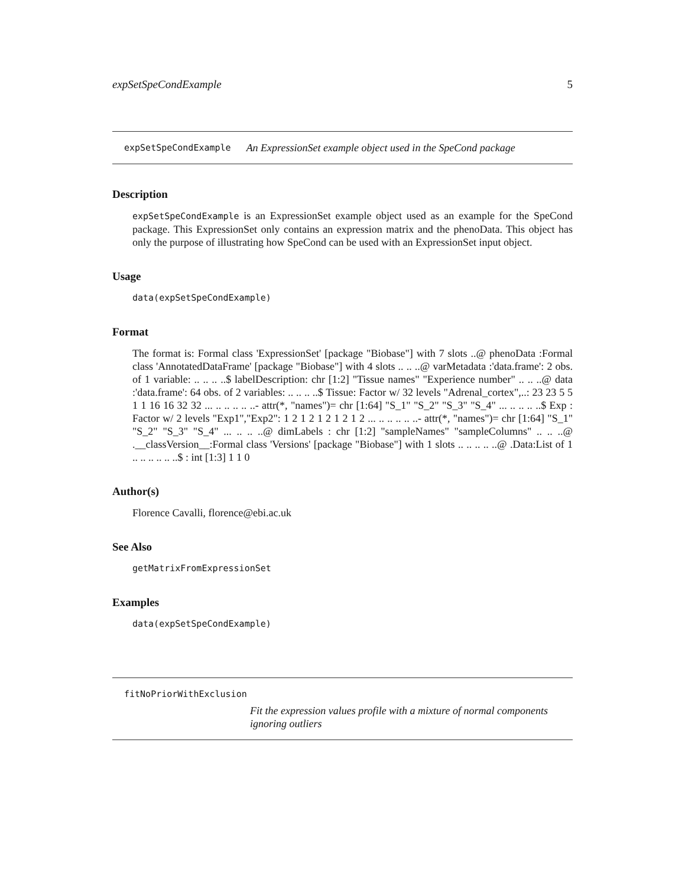expSetSpeCondExample 5
expSetSpeCondExample An ExpressionSet example object used in the SpeCond package
Description
expSetSpeCondExample is an ExpressionSet example object used as an example for the SpeCond package. This ExpressionSet only contains an expression matrix and the phenoData. This object has only the purpose of illustrating how SpeCond can be used with an ExpressionSet input object.
Usage
data(expSetSpeCondExample)
Format
The format is: Formal class 'ExpressionSet' [package "Biobase"] with 7 slots ..@ phenoData :Formal class 'AnnotatedDataFrame' [package "Biobase"] with 4 slots .. .. ..@ varMetadata :'data.frame': 2 obs. of 1 variable: .. .. .. ..$ labelDescription: chr [1:2] "Tissue names" "Experience number" .. .. ..@ data :'data.frame': 64 obs. of 2 variables: .. .. .. ..$ Tissue: Factor w/ 32 levels "Adrenal_cortex",..: 23 23 5 5 1 1 16 16 32 32 ... .. .. .. .. ..- attr(*, "names")= chr [1:64] "S_1" "S_2" "S_3" "S_4" ... .. .. .. ..$ Exp : Factor w/ 2 levels "Exp1","Exp2": 1 2 1 2 1 2 1 2 1 2 ... .. .. .. .. ..- attr(*, "names")= chr [1:64] "S_1" "S_2" "S_3" "S_4" ... .. .. ..@ dimLabels : chr [1:2] "sampleNames" "sampleColumns" .. .. ..@ .__classVersion__:Formal class 'Versions' [package "Biobase"] with 1 slots .. .. .. .. ..@ .Data:List of 1 .. .. .. .. .. ..$ : int [1:3] 1 1 0
Author(s)
Florence Cavalli, florence@ebi.ac.uk
See Also
getMatrixFromExpressionSet
Examples
data(expSetSpeCondExample)
fitNoPriorWithExclusion
Fit the expression values profile with a mixture of normal components ignoring outliers